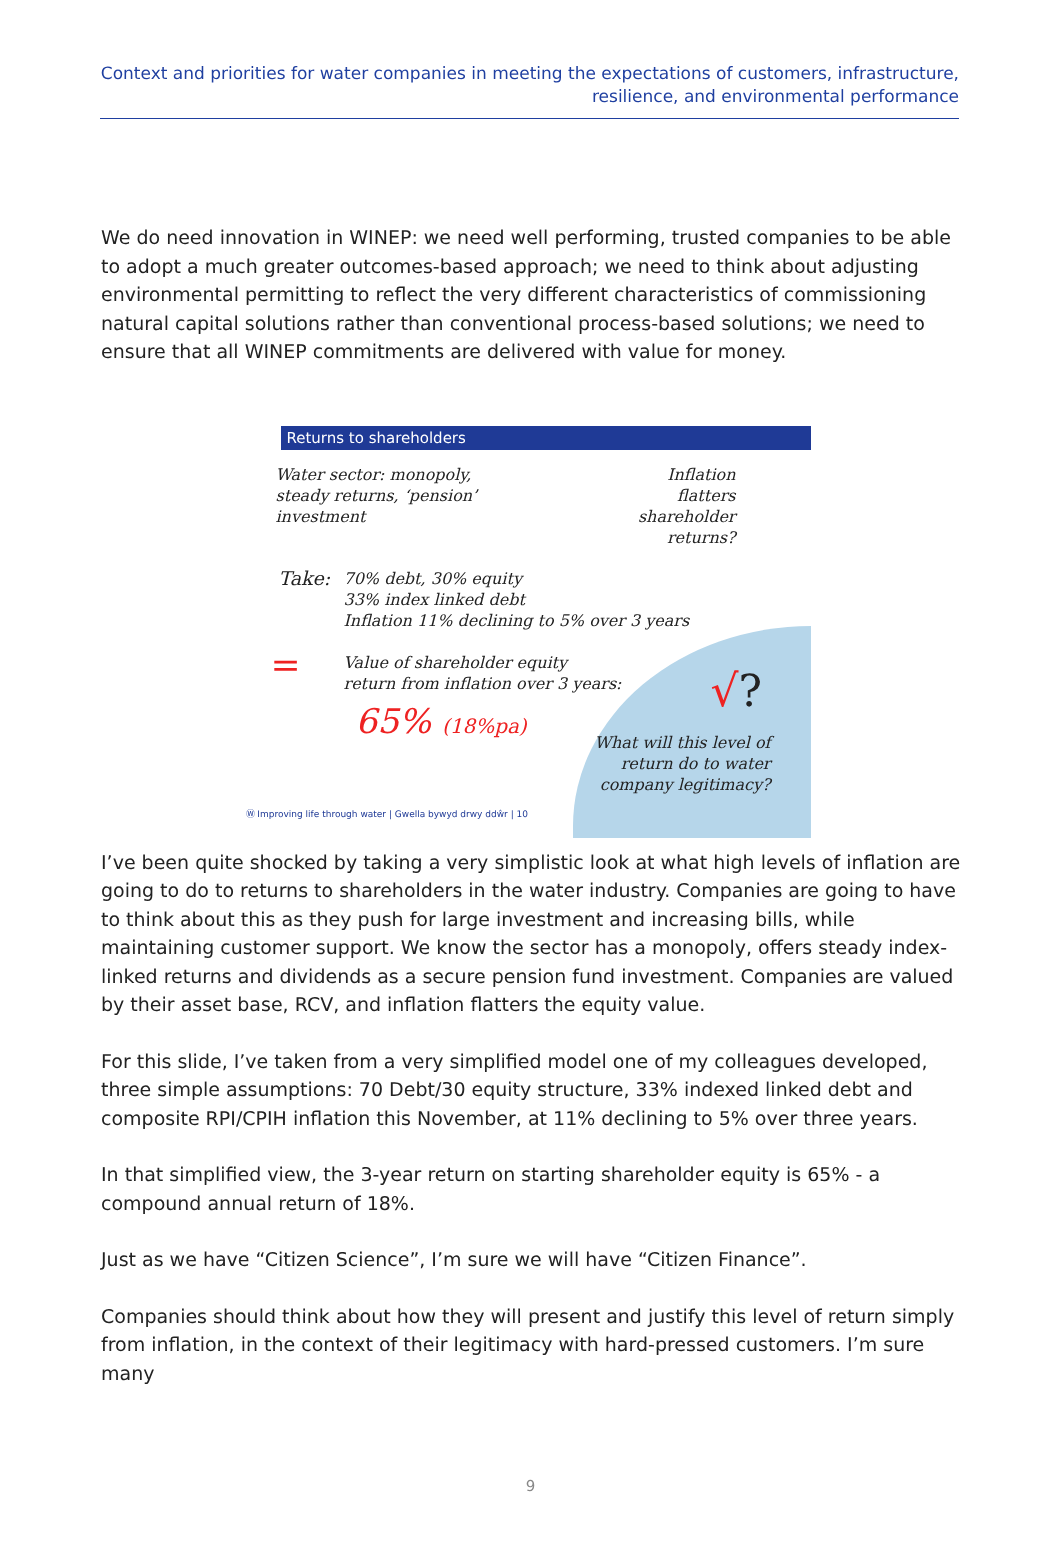Context and priorities for water companies in meeting the expectations of customers, infrastructure, resilience, and environmental performance
We do need innovation in WINEP: we need well performing, trusted companies to be able to adopt a much greater outcomes-based approach; we need to think about adjusting environmental permitting to reflect the very different characteristics of commissioning natural capital solutions rather than conventional process-based solutions; we need to ensure that all WINEP commitments are delivered with value for money.
Returns to shareholders
Water sector: monopoly,
steady returns, ‘pension’
investment
Inflation
flatters
shareholder
returns?
Take:
70% debt, 30% equity
33% index linked debt
Inflation 11% declining to 5% over 3 years
=
Value of shareholder equity
return from inflation over 3 years:
65% (18%pa)
√?
What will this level of
return do to water
company legitimacy?
Ⓦ Improving life through water | Gwella bywyd drwy ddŵr | 10
I’ve been quite shocked by taking a very simplistic look at what high levels of inflation are going to do to returns to shareholders in the water industry. Companies are going to have to think about this as they push for large investment and increasing bills, while maintaining customer support. We know the sector has a monopoly, offers steady index-linked returns and dividends as a secure pension fund investment. Companies are valued by their asset base, RCV, and inflation flatters the equity value.
For this slide, I’ve taken from a very simplified model one of my colleagues developed, three simple assumptions: 70 Debt/30 equity structure, 33% indexed linked debt and composite RPI/CPIH inflation this November, at 11% declining to 5% over three years.
In that simplified view, the 3-year return on starting shareholder equity is 65% - a compound annual return of 18%.
Just as we have “Citizen Science”, I’m sure we will have “Citizen Finance”.
Companies should think about how they will present and justify this level of return simply from inflation, in the context of their legitimacy with hard-pressed customers. I’m sure many
9